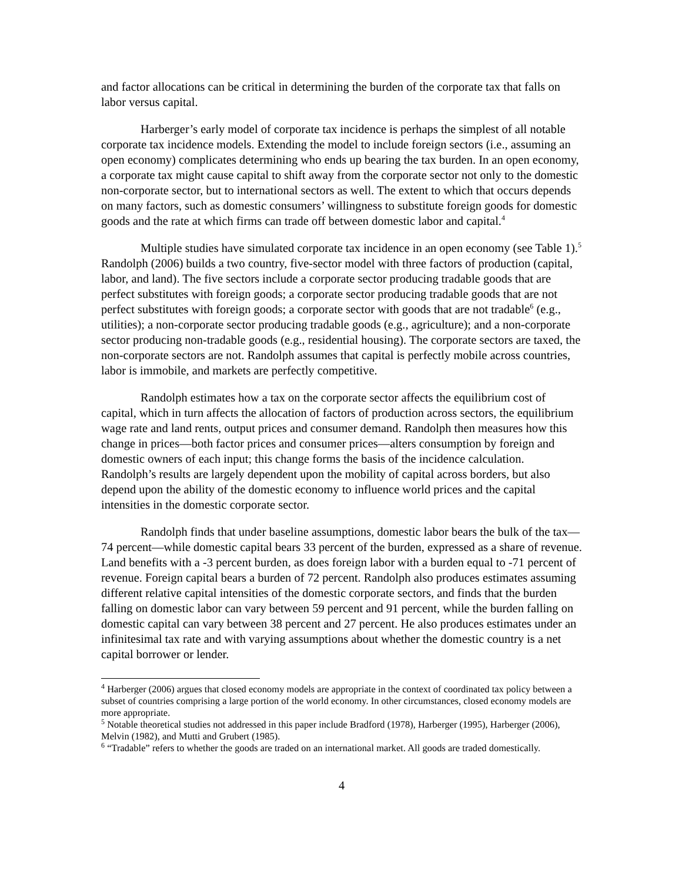and factor allocations can be critical in determining the burden of the corporate tax that falls on labor versus capital.
Harberger’s early model of corporate tax incidence is perhaps the simplest of all notable corporate tax incidence models. Extending the model to include foreign sectors (i.e., assuming an open economy) complicates determining who ends up bearing the tax burden. In an open economy, a corporate tax might cause capital to shift away from the corporate sector not only to the domestic non-corporate sector, but to international sectors as well. The extent to which that occurs depends on many factors, such as domestic consumers’ willingness to substitute foreign goods for domestic goods and the rate at which firms can trade off between domestic labor and capital.<sup>4</sup>
Multiple studies have simulated corporate tax incidence in an open economy (see Table 1).<sup>5</sup> Randolph (2006) builds a two country, five-sector model with three factors of production (capital, labor, and land). The five sectors include a corporate sector producing tradable goods that are perfect substitutes with foreign goods; a corporate sector producing tradable goods that are not perfect substitutes with foreign goods; a corporate sector with goods that are not tradable<sup>6</sup> (e.g., utilities); a non-corporate sector producing tradable goods (e.g., agriculture); and a non-corporate sector producing non-tradable goods (e.g., residential housing). The corporate sectors are taxed, the non-corporate sectors are not. Randolph assumes that capital is perfectly mobile across countries, labor is immobile, and markets are perfectly competitive.
Randolph estimates how a tax on the corporate sector affects the equilibrium cost of capital, which in turn affects the allocation of factors of production across sectors, the equilibrium wage rate and land rents, output prices and consumer demand. Randolph then measures how this change in prices—both factor prices and consumer prices—alters consumption by foreign and domestic owners of each input; this change forms the basis of the incidence calculation. Randolph’s results are largely dependent upon the mobility of capital across borders, but also depend upon the ability of the domestic economy to influence world prices and the capital intensities in the domestic corporate sector.
Randolph finds that under baseline assumptions, domestic labor bears the bulk of the tax—74 percent—while domestic capital bears 33 percent of the burden, expressed as a share of revenue. Land benefits with a -3 percent burden, as does foreign labor with a burden equal to -71 percent of revenue. Foreign capital bears a burden of 72 percent. Randolph also produces estimates assuming different relative capital intensities of the domestic corporate sectors, and finds that the burden falling on domestic labor can vary between 59 percent and 91 percent, while the burden falling on domestic capital can vary between 38 percent and 27 percent. He also produces estimates under an infinitesimal tax rate and with varying assumptions about whether the domestic country is a net capital borrower or lender.
<sup>4</sup> Harberger (2006) argues that closed economy models are appropriate in the context of coordinated tax policy between a subset of countries comprising a large portion of the world economy. In other circumstances, closed economy models are more appropriate.
<sup>5</sup> Notable theoretical studies not addressed in this paper include Bradford (1978), Harberger (1995), Harberger (2006), Melvin (1982), and Mutti and Grubert (1985).
<sup>6</sup> “Tradable” refers to whether the goods are traded on an international market. All goods are traded domestically.
4